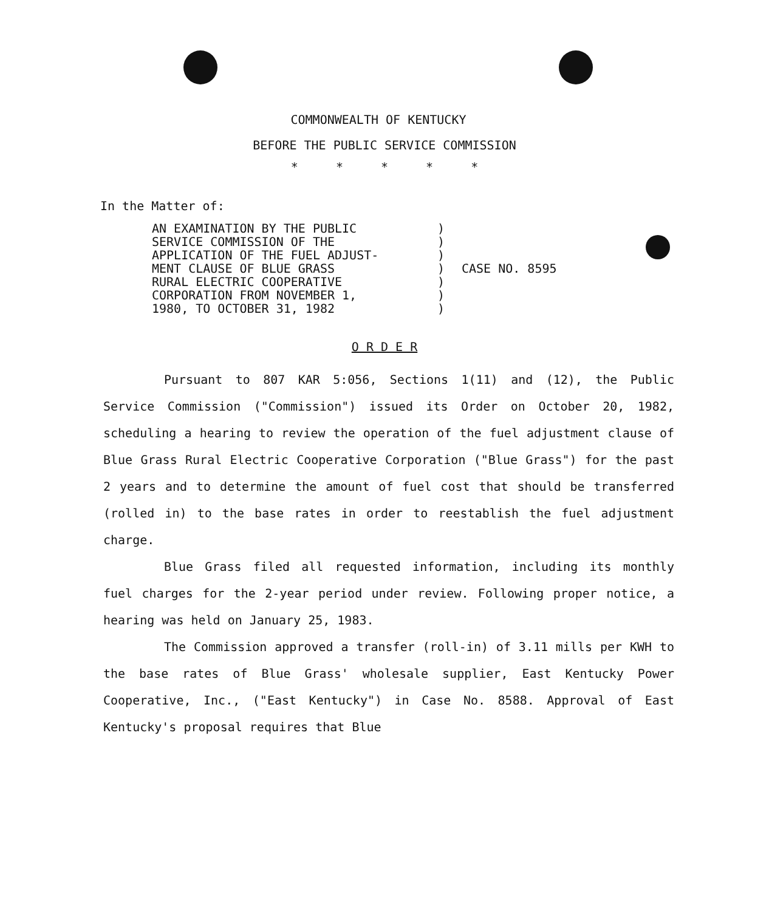COMMONWEALTH OF KENTUCKY
BEFORE THE PUBLIC SERVICE COMMISSION
* * * * *
In the Matter of:
AN EXAMINATION BY THE PUBLIC
SERVICE COMMISSION OF THE
APPLICATION OF THE FUEL ADJUST-
MENT CLAUSE OF BLUE GRASS
RURAL ELECTRIC COOPERATIVE
CORPORATION FROM NOVEMBER 1,
1980, TO OCTOBER 31, 1982
)
)
)
)
)
)
)
CASE NO. 8595
O R D E R
Pursuant to 807 KAR 5:056, Sections 1(11) and (12), the Public Service Commission ("Commission") issued its Order on October 20, 1982, scheduling a hearing to review the operation of the fuel adjustment clause of Blue Grass Rural Electric Cooperative Corporation ("Blue Grass") for the past 2 years and to determine the amount of fuel cost that should be transferred (rolled in) to the base rates in order to reestablish the fuel adjustment charge.
Blue Grass filed all requested information, including its monthly fuel charges for the 2-year period under review. Following proper notice, a hearing was held on January 25, 1983.
The Commission approved a transfer (roll-in) of 3.11 mills per KWH to the base rates of Blue Grass' wholesale supplier, East Kentucky Power Cooperative, Inc., ("East Kentucky") in Case No. 8588. Approval of East Kentucky's proposal requires that Blue